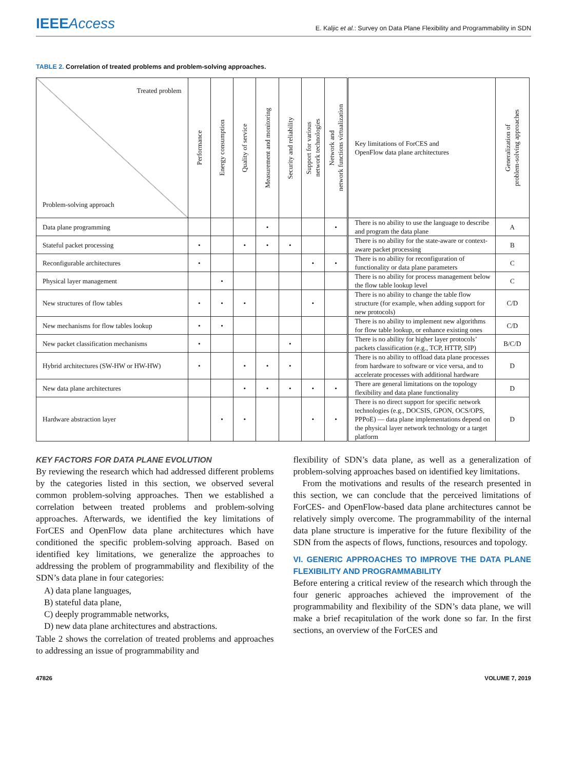IEEE Access
E. Kaljic et al.: Survey on Data Plane Flexibility and Programmability in SDN
TABLE 2. Correlation of treated problems and problem-solving approaches.
| Treated problem Problem-solving approach | Performance | Energy consumption | Quality of service | Measurement and monitoring | Security and reliability | Support for various network technologies | Network and network functions virtualization | Key limitations of ForCES and OpenFlow data plane architectures | Generalization of problem-solving approaches |
| --- | --- | --- | --- | --- | --- | --- | --- | --- | --- |
| Data plane programming | | | | • | | | • | There is no ability to use the language to describe and program the data plane | A |
| Stateful packet processing | • | | • | • | • | | | There is no ability for the state-aware or context-aware packet processing | B |
| Reconfigurable architectures | • | | | | | • | • | There is no ability for reconfiguration of functionality or data plane parameters | C |
| Physical layer management | | • | | | | | | There is no ability for process management below the flow table lookup level | C |
| New structures of flow tables | • | • | • | | | • | | There is no ability to change the table flow structure (for example, when adding support for new protocols) | C/D |
| New mechanisms for flow tables lookup | • | • | | | | | | There is no ability to implement new algorithms for flow table lookup, or enhance existing ones | C/D |
| New packet classification mechanisms | • | | | | • | | | There is no ability for higher layer protocols’ packets classification (e.g., TCP, HTTP, SIP) | B/C/D |
| Hybrid architectures (SW-HW or HW-HW) | • | | • | • | • | | | There is no ability to offload data plane processes from hardware to software or vice versa, and to accelerate processes with additional hardware | D |
| New data plane architectures | | | • | • | • | • | • | There are general limitations on the topology flexibility and data plane functionality | D |
| Hardware abstraction layer | | • | • | | | • | • | There is no direct support for specific network technologies (e.g., DOCSIS, GPON, OCS/OPS, PPPoE) — data plane implementations depend on the physical layer network technology or a target platform | D |
KEY FACTORS FOR DATA PLANE EVOLUTION
By reviewing the research which had addressed different problems by the categories listed in this section, we observed several common problem-solving approaches. Then we established a correlation between treated problems and problem-solving approaches. Afterwards, we identified the key limitations of ForCES and OpenFlow data plane architectures which have conditioned the specific problem-solving approach. Based on identified key limitations, we generalize the approaches to addressing the problem of programmability and flexibility of the SDN’s data plane in four categories:
A) data plane languages,
B) stateful data plane,
C) deeply programmable networks,
D) new data plane architectures and abstractions.
Table 2 shows the correlation of treated problems and approaches to addressing an issue of programmability and
flexibility of SDN’s data plane, as well as a generalization of problem-solving approaches based on identified key limitations.
From the motivations and results of the research presented in this section, we can conclude that the perceived limitations of ForCES- and OpenFlow-based data plane architectures cannot be relatively simply overcome. The programmability of the internal data plane structure is imperative for the future flexibility of the SDN from the aspects of flows, functions, resources and topology.
VI. GENERIC APPROACHES TO IMPROVE THE DATA PLANE FLEXIBILITY AND PROGRAMMABILITY
Before entering a critical review of the research which through the four generic approaches achieved the improvement of the programmability and flexibility of the SDN’s data plane, we will make a brief recapitulation of the work done so far. In the first sections, an overview of the ForCES and
47826 VOLUME 7, 2019